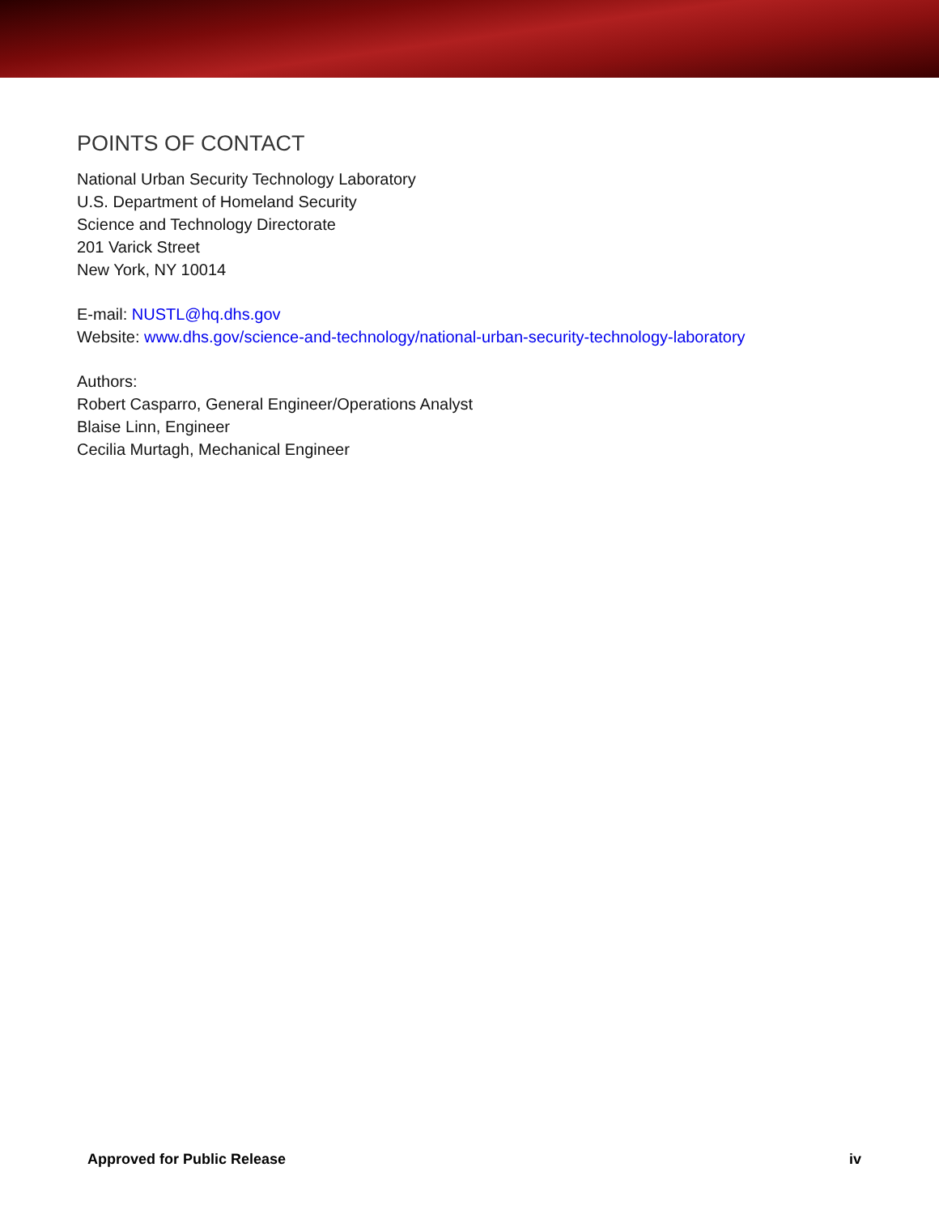POINTS OF CONTACT
National Urban Security Technology Laboratory
U.S. Department of Homeland Security
Science and Technology Directorate
201 Varick Street
New York, NY 10014
E-mail: NUSTL@hq.dhs.gov
Website: www.dhs.gov/science-and-technology/national-urban-security-technology-laboratory
Authors:
Robert Casparro, General Engineer/Operations Analyst
Blaise Linn, Engineer
Cecilia Murtagh, Mechanical Engineer
Approved for Public Release iv